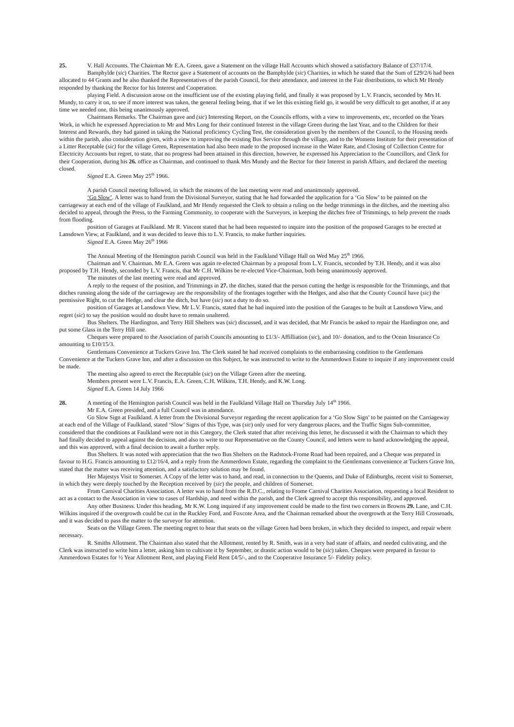25. V. Hall Accounts. The Chairman Mr E.A. Green, gave a Statement on the village Hall Accounts which showed a satisfactory Balance of £37/17/4.
Bamphylde (sic) Charities. The Rector gave a Statement of accounts on the Bamphylde (sic) Charities, in which he stated that the Sum of £29/2/6 had been allocated to 44 Grants and he also thanked the Representatives of the parish Council, for their attendance, and interest in the Fair distributions, to which Mr Hendy responded by thanking the Rector for his Interest and Cooperation.
playing Field. A discussion arose on the insufficient use of the existing playing field, and finally it was proposed by L.V. Francis, seconded by Mrs H. Mundy, to carry it on, to see if more interest was taken, the general feeling being, that if we let this existing field go, it would be very difficult to get another, if at any time we needed one, this being unanimously approved.
Chairmans Remarks. The Chairman gave and (sic) Interesting Report, on the Councils efforts, with a view to improvements, etc, recorded on the Years Work, in which he expressed Appreciation to Mr and Mrs Long for their continued Interest in the village Green during the last Year, and to the Children for their Interest and Rewards, they had gained in taking the National proficiency Cycling Test, the consideration given by the members of the Council, to the Housing needs within the parish, also consideration given, with a view to improving the existing Bus Service through the village, and to the Womens Institute for their presentation of a Litter Receptable (sic) for the village Green, Representation had also been made to the proposed increase in the Water Rate, and Closing of Collection Centre for Electricity Accounts but regret, to state, that no progress had been attained in this direction, however, he expressed his Appreciation to the Councillors, and Clerk for their Cooperation, during his 26. office as Chairman, and continued to thank Mrs Mundy and the Rector for their Interest in parish Affairs, and declared the meeting closed.
Signed E.A. Green May 25<sup>th</sup> 1966.
A parish Council meeting followed, in which the minutes of the last meeting were read and unanimously approved.
‘Go Slow’. A letter was to hand from the Divisional Surveyor, stating that he had forwarded the application for a ‘Go Slow’ to be painted on the carriageway at each end of the village of Faulkland, and Mr Hendy requested the Clerk to obtain a ruling on the hedge trimmings in the ditches, and the meeting also decided to appeal, through the Press, to the Farming Community, to cooperate with the Surveyors, in keeping the ditches free of Trimmings, to help prevent the roads from flooding.
position of Garages at Faulkland. Mr R. Vincent stated that he had been requested to inquire into the position of the proposed Garages to be erected at Lansdown View, at Faulkland, and it was decided to leave this to L.V. Francis, to make further inquiries.
Signed E.A. Green May 26<sup>th</sup> 1966
The Annual Meeting of the Hemington parish Council was held in the Faulkland Village Hall on Wed May 25<sup>th</sup> 1966.
Chairman and V. Chairman. Mr E.A. Green was again re-elected Chairman by a proposal from L.V. Francis, seconded by T.H. Hendy, and it was also proposed by T.H. Hendy, seconded by L.V. Francis, that Mr C.H. Wilkins be re-elected Vice-Chairman, both being unanimously approved.
The minutes of the last meeting were read and approved.
A reply to the request of the position, and Trimmings in 27. the ditches, stated that the person cutting the hedge is responsible for the Trimmings, and that ditches running along the side of the carriageway are the responsibility of the frontages together with the Hedges, and also that the County Council have (sic) the permissive Right, to cut the Hedge, and clear the ditch, but have (sic) not a duty to do so.
position of Garages at Lansdown View. Mr L.V. Francis, stated that he had inquired into the position of the Garages to be built at Lansdown View, and regret (sic) to say the position would no doubt have to remain unaltered.
Bus Shelters. The Hardington, and Terry Hill Shelters was (sic) discussed, and it was decided, that Mr Francis be asked to repair the Hardington one, and put some Glass in the Terry Hill one.
Cheques were prepared to the Association of parish Councils amounting to £1/3/- Affilliation (sic), and 10/- donation, and to the Ocean Insurance Co amounting to £10/15/3.
Gentlemans Convenience at Tuckers Grave Inn. The Clerk stated he had received complaints to the embarrassing condition to the Gentlemans Convenience at the Tuckers Grave Inn, and after a discussion on this Subject, he was instructed to write to the Ammerdown Estate to inquire if any improvement could be made.
The meeting also agreed to erect the Receptable (sic) on the Village Green after the meeting.
Members present were L.V. Francis, E.A. Green, C.H. Wilkins, T.H. Hendy, and K.W. Long.
Signed E.A. Green 14 July 1966
28. A meeting of the Hemington parish Council was held in the Faulkland Village Hall on Thursday July 14<sup>th</sup> 1966.
Mr E.A. Green presided, and a full Council was in attendance.
Go Slow Sign at Faulkland. A letter from the Divisional Surveyor regarding the recent application for a ‘Go Slow Sign’ to be painted on the Carriageway at each end of the Village of Faulkland, stated ‘Slow’ Signs of this Type, was (sic) only used for very dangerous places, and the Traffic Signs Sub-committee, considered that the conditions at Faulkland were not in this Category, the Clerk stated that after receiving this letter, he discussed it with the Chairman to which they had finally decided to appeal against the decision, and also to write to our Representative on the County Council, and letters were to hand acknowledging the appeal, and this was approved, with a final decision to await a further reply.
Bus Shelters. It was noted with appreciation that the two Bus Shelters on the Radstock-Frome Road had been repaired, and a Cheque was prepared in favour to H.G. Francis amounting to £12/16/4, and a reply from the Ammerdown Estate, regarding the complaint to the Gentlemans convenience at Tuckers Grave Inn, stated that the matter was receiving attention, and a satisfactory solution may be found.
Her Majestys Visit to Somerset. A Copy of the letter was to hand, and read, in connection to the Queens, and Duke of Edinburghs, recent visit to Somerset, in which they were deeply touched by the Reception received by (sic) the people, and children of Somerset.
From Carnival Charities Association. A letter was to hand from the R.D.C., relating to Frome Carnival Charities Association, requesting a local Resident to act as a contact to the Association in view to cases of Hardship, and need within the parish, and the Clerk agreed to accept this responsibility, and approved.
Any other Business. Under this heading, Mr K.W. Long inquired if any improvement could be made to the first two corners in Browns 29. Lane, and C.H. Wilkins inquired if the overgrowth could be cut in the Ruckley Ford, and Foxcote Area, and the Chairman remarked about the overgrowth at the Terry Hill Crossroads, and it was decided to pass the matter to the surveyor for attention.
Seats on the Village Green. The meeting regret to hear that seats on the village Green had been broken, in which they decided to inspect, and repair where necessary.
R. Smiths Allotment. The Chairman also stated that the Allotment, rented by R. Smith, was in a very bad state of affairs, and needed cultivating, and the Clerk was instructed to write him a letter, asking him to cultivate it by September, or drastic action would to be (sic) taken. Cheques were prepared in favour to Ammerdown Estates for ½ Year Allotment Rent, and playing Field Rent £4/5/-, and to the Cooperative Insurance 5/- Fidelity policy.